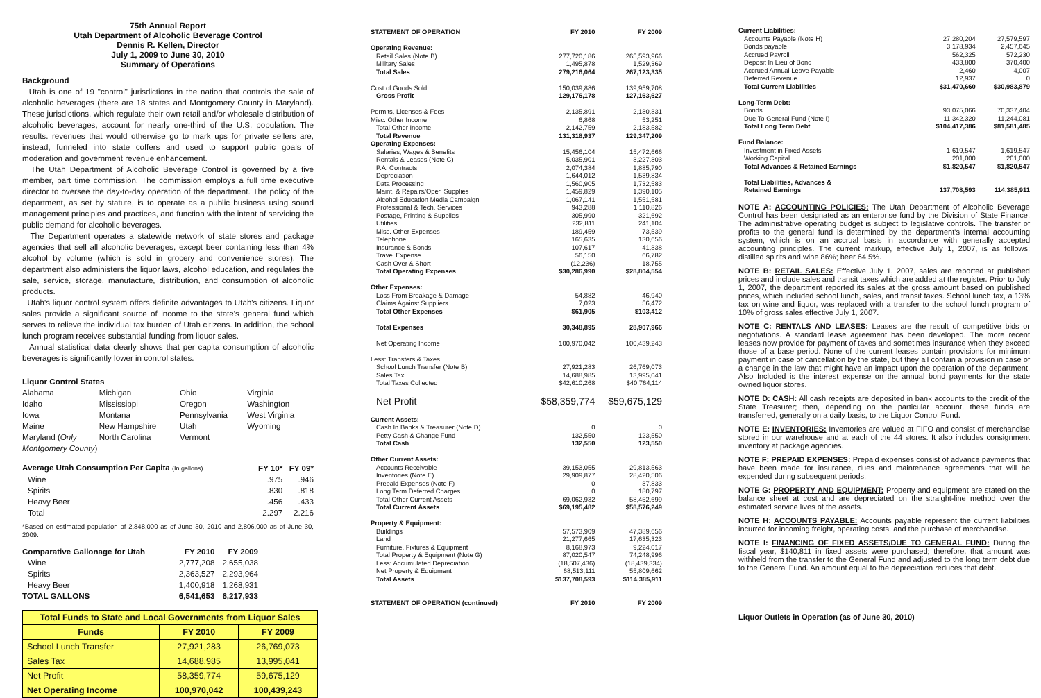75th Annual Report
Utah Department of Alcoholic Beverage Control
Dennis R. Kellen, Director
July 1, 2009 to June 30, 2010
Summary of Operations
Background
Utah is one of 19 "control" jurisdictions in the nation that controls the sale of alcoholic beverages (there are 18 states and Montgomery County in Maryland). These jurisdictions, which regulate their own retail and/or wholesale distribution of alcoholic beverages, account for nearly one-third of the U.S. population. The results: revenues that would otherwise go to mark ups for private sellers are, instead, funneled into state coffers and used to support public goals of moderation and government revenue enhancement.
The Utah Department of Alcoholic Beverage Control is governed by a five member, part time commission. The commission employs a full time executive director to oversee the day-to-day operation of the department. The policy of the department, as set by statute, is to operate as a public business using sound management principles and practices, and function with the intent of servicing the public demand for alcoholic beverages.
The Department operates a statewide network of state stores and package agencies that sell all alcoholic beverages, except beer containing less than 4% alcohol by volume (which is sold in grocery and convenience stores). The department also administers the liquor laws, alcohol education, and regulates the sale, service, storage, manufacture, distribution, and consumption of alcoholic products.
Utah's liquor control system offers definite advantages to Utah's citizens. Liquor sales provide a significant source of income to the state's general fund which serves to relieve the individual tax burden of Utah citizens. In addition, the school lunch program receives substantial funding from liquor sales.
Annual statistical data clearly shows that per capita consumption of alcoholic beverages is significantly lower in control states.
Liquor Control States
| Alabama | Michigan | Ohio | Virginia |
| Idaho | Mississippi | Oregon | Washington |
| Iowa | Montana | Pennsylvania | West Virginia |
| Maine | New Hampshire | Utah | Wyoming |
| Maryland ( Only | North Carolina | Vermont | |
| Montgomery County ) | | | |
| Average Utah Consumption Per Capita (In gallons) | FY 10* | FY 09* |
| --- | --- | --- |
| Wine | .975 | .946 |
| Spirits | .830 | .818 |
| Heavy Beer | .456 | .433 |
| Total | 2.297 | 2.216 |
*Based on estimated population of 2,848,000 as of June 30, 2010 and 2,806,000 as of June 30, 2009.
| Comparative Gallonage for Utah | FY 2010 | FY 2009 |
| --- | --- | --- |
| Wine | 2,777,208 | 2,655,038 |
| Spirits | 2,363,527 | 2,293,964 |
| Heavy Beer | 1,400,918 | 1,268,931 |
| TOTAL GALLONS | 6,541,653 | 6,217,933 |
| Total Funds to State and Local Governments from Liquor Sales | | |
| --- | --- | --- |
| Funds | FY 2010 | FY 2009 |
| School Lunch Transfer | 27,921,283 | 26,769,073 |
| Sales Tax | 14,688,985 | 13,995,041 |
| Net Profit | 58,359,774 | 59,675,129 |
| Net Operating Income | 100,970,042 | 100,439,243 |
| STATEMENT OF OPERATION | FY 2010 | FY 2009 |
| Operating Revenue: | | |
| Retail Sales (Note B) | 277,720,186 | 265,593,966 |
| Military Sales | 1,495,878 | 1,529,369 |
| Total Sales | 279,216,064 | 267,123,335 |
| Cost of Goods Sold | 150,039,886 | 139,959,708 |
| Gross Profit | 129,176,178 | 127,163,627 |
| Permits, Licenses & Fees | 2,135,891 | 2,130,331 |
| Misc. Other Income | 6,868 | 53,251 |
| Total Other Income | 2,142,759 | 2,183,582 |
| Total Revenue | 131,318,937 | 129,347,209 |
| Operating Expenses: | | |
| Salaries, Wages & Benefits | 15,456,104 | 15,472,666 |
| Rentals & Leases (Note C) | 5,035,901 | 3,227,303 |
| P.A. Contracts | 2,074,384 | 1,885,790 |
| Depreciation | 1,644,012 | 1,539,834 |
| Data Processing | 1,560,905 | 1,732,583 |
| Maint. & Repairs/Oper. Supplies | 1,459,829 | 1,390,105 |
| Alcohol Education Media Campaign | 1,067,141 | 1,551,581 |
| Professional & Tech. Services | 943,288 | 1,110,826 |
| Postage, Printing & Supplies | 305,990 | 321,692 |
| Utilities | 232,811 | 241,104 |
| Misc. Other Expenses | 189,459 | 73,539 |
| Telephone | 165,635 | 130,656 |
| Insurance & Bonds | 107,617 | 41,338 |
| Travel Expense | 56,150 | 66,782 |
| Cash Over & Short | (12,236) | 18,755 |
| Total Operating Expenses | $30,286,990 | $28,804,554 |
| Other Expenses: | | |
| Loss From Breakage & Damage | 54,882 | 46,940 |
| Claims Against Suppliers | 7,023 | 56,472 |
| Total Other Expenses | $61,905 | $103,412 |
| Total Expenses | 30,348,895 | 28,907,966 |
| Net Operating Income | 100,970,042 | 100,439,243 |
| Less: Transfers & Taxes | | |
| School Lunch Transfer (Note B) | 27,921,283 | 26,769,073 |
| Sales Tax | 14,688,985 | 13,995,041 |
| Total Taxes Collected | $42,610,268 | $40,764,114 |
| Net Profit | $58,359,774 | $59,675,129 |
| Current Assets: | | |
| Cash In Banks & Treasurer (Note D) | 0 | 0 |
| Petty Cash & Change Fund | 132,550 | 123,550 |
| Total Cash | 132,550 | 123,550 |
| Other Current Assets: | | |
| Accounts Receivable | 39,153,055 | 29,813,563 |
| Inventories (Note E) | 29,909,877 | 28,420,506 |
| Prepaid Expenses (Note F) | 0 | 37,833 |
| Long Term Deferred Charges | 0 | 180,797 |
| Total Other Current Assets | 69,062,932 | 58,452,699 |
| Total Current Assets | $69,195,482 | $58,576,249 |
| Property & Equipment: | | |
| Buildings | 57,573,909 | 47,389,656 |
| Land | 21,277,665 | 17,635,323 |
| Furniture, Fixtures & Equipment | 8,168,973 | 9,224,017 |
| Total Property & Equipment (Note G) | 87,020,547 | 74,248,996 |
| Less: Accumulated Depreciation | (18,507,436) | (18,439,334) |
| Net Property & Equipment | 68,513,111 | 55,809,662 |
| Total Assets | $137,708,593 | $114,385,911 |
| STATEMENT OF OPERATION (continued) | FY 2010 | FY 2009 |
| Current Liabilities: | | |
| Accounts Payable (Note H) | 27,280,204 | 27,579,597 |
| Bonds payable | 3,178,934 | 2,457,645 |
| Accrued Payroll | 562,325 | 572,230 |
| Deposit In Lieu of Bond | 433,800 | 370,400 |
| Accrued Annual Leave Payable | 2,460 | 4,007 |
| Deferred Revenue | 12,937 | 0 |
| Total Current Liabilities | $31,470,660 | $30,983,879 |
| Long-Term Debt: | | |
| Bonds | 93,075,066 | 70,337,404 |
| Due To General Fund (Note I) | 11,342,320 | 11,244,081 |
| Total Long Term Debt | $104,417,386 | $81,581,485 |
| Fund Balance: | | |
| Investment in Fixed Assets | 1,619,547 | 1,619,547 |
| Working Capital | 201,000 | 201,000 |
| Total Advances & Retained Earnings | $1,820,547 | $1,820,547 |
| Total Liabilities, Advances & | | |
| Retained Earnings | 137,708,593 | 114,385,911 |
NOTE A: ACCOUNTING POLICIES: The Utah Department of Alcoholic Beverage Control has been designated as an enterprise fund by the Division of State Finance. The administrative operating budget is subject to legislative controls. The transfer of profits to the general fund is determined by the department's internal accounting system, which is on an accrual basis in accordance with generally accepted accounting principles. The current markup, effective July 1, 2007, is as follows: distilled spirits and wine 86%; beer 64.5%.
NOTE B: RETAIL SALES: Effective July 1, 2007, sales are reported at published prices and include sales and transit taxes which are added at the register. Prior to July 1, 2007, the department reported its sales at the gross amount based on published prices, which included school lunch, sales, and transit taxes. School lunch tax, a 13% tax on wine and liquor, was replaced with a transfer to the school lunch program of 10% of gross sales effective July 1, 2007.
NOTE C: RENTALS AND LEASES: Leases are the result of competitive bids or negotiations. A standard lease agreement has been developed. The more recent leases now provide for payment of taxes and sometimes insurance when they exceed those of a base period. None of the current leases contain provisions for minimum payment in case of cancellation by the state, but they all contain a provision in case of a change in the law that might have an impact upon the operation of the department. Also Included is the interest expense on the annual bond payments for the state owned liquor stores.
NOTE D: CASH: All cash receipts are deposited in bank accounts to the credit of the State Treasurer; then, depending on the particular account, these funds are transferred, generally on a daily basis, to the Liquor Control Fund.
NOTE E: INVENTORIES: Inventories are valued at FIFO and consist of merchandise stored in our warehouse and at each of the 44 stores. It also includes consignment inventory at package agencies.
NOTE F: PREPAID EXPENSES: Prepaid expenses consist of advance payments that have been made for insurance, dues and maintenance agreements that will be expended during subsequent periods.
NOTE G: PROPERTY AND EQUIPMENT: Property and equipment are stated on the balance sheet at cost and are depreciated on the straight-line method over the estimated service lives of the assets.
NOTE H: ACCOUNTS PAYABLE: Accounts payable represent the current liabilities incurred for incoming freight, operating costs, and the purchase of merchandise.
NOTE I: FINANCING OF FIXED ASSETS/DUE TO GENERAL FUND: During the fiscal year, $140,811 in fixed assets were purchased; therefore, that amount was withheld from the transfer to the General Fund and adjusted to the long term debt due to the General Fund. An amount equal to the depreciation reduces that debt.
Liquor Outlets in Operation (as of June 30, 2010)